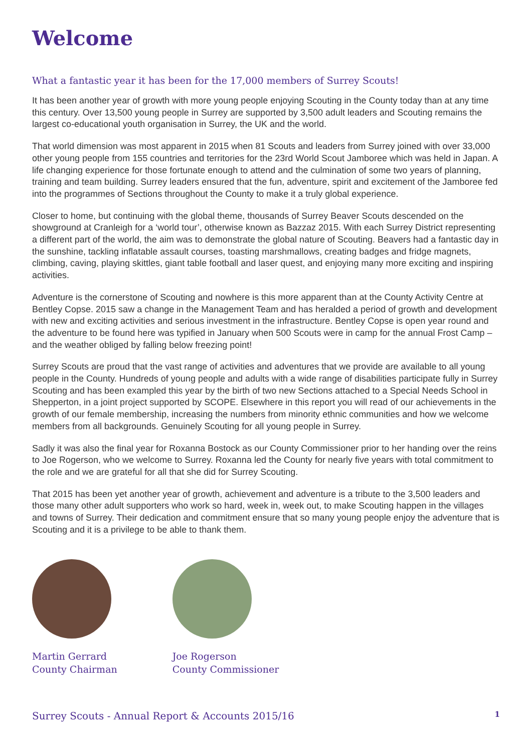Welcome
What a fantastic year it has been for the 17,000 members of Surrey Scouts!
It has been another year of growth with more young people enjoying Scouting in the County today than at any time this century. Over 13,500 young people in Surrey are supported by 3,500 adult leaders and Scouting remains the largest co-educational youth organisation in Surrey, the UK and the world.
That world dimension was most apparent in 2015 when 81 Scouts and leaders from Surrey joined with over 33,000 other young people from 155 countries and territories for the 23rd World Scout Jamboree which was held in Japan. A life changing experience for those fortunate enough to attend and the culmination of some two years of planning, training and team building. Surrey leaders ensured that the fun, adventure, spirit and excitement of the Jamboree fed into the programmes of Sections throughout the County to make it a truly global experience.
Closer to home, but continuing with the global theme, thousands of Surrey Beaver Scouts descended on the showground at Cranleigh for a ‘world tour’, otherwise known as Bazzaz 2015. With each Surrey District representing a different part of the world, the aim was to demonstrate the global nature of Scouting. Beavers had a fantastic day in the sunshine, tackling inflatable assault courses, toasting marshmallows, creating badges and fridge magnets, climbing, caving, playing skittles, giant table football and laser quest, and enjoying many more exciting and inspiring activities.
Adventure is the cornerstone of Scouting and nowhere is this more apparent than at the County Activity Centre at Bentley Copse. 2015 saw a change in the Management Team and has heralded a period of growth and development with new and exciting activities and serious investment in the infrastructure. Bentley Copse is open year round and the adventure to be found here was typified in January when 500 Scouts were in camp for the annual Frost Camp – and the weather obliged by falling below freezing point!
Surrey Scouts are proud that the vast range of activities and adventures that we provide are available to all young people in the County. Hundreds of young people and adults with a wide range of disabilities participate fully in Surrey Scouting and has been exampled this year by the birth of two new Sections attached to a Special Needs School in Shepperton, in a joint project supported by SCOPE. Elsewhere in this report you will read of our achievements in the growth of our female membership, increasing the numbers from minority ethnic communities and how we welcome members from all backgrounds. Genuinely Scouting for all young people in Surrey.
Sadly it was also the final year for Roxanna Bostock as our County Commissioner prior to her handing over the reins to Joe Rogerson, who we welcome to Surrey. Roxanna led the County for nearly five years with total commitment to the role and we are grateful for all that she did for Surrey Scouting.
That 2015 has been yet another year of growth, achievement and adventure is a tribute to the 3,500 leaders and those many other adult supporters who work so hard, week in, week out, to make Scouting happen in the villages and towns of Surrey. Their dedication and commitment ensure that so many young people enjoy the adventure that is Scouting and it is a privilege to be able to thank them.
Martin Gerrard
County Chairman
Joe Rogerson
County Commissioner
Surrey Scouts - Annual Report & Accounts 2015/16 1